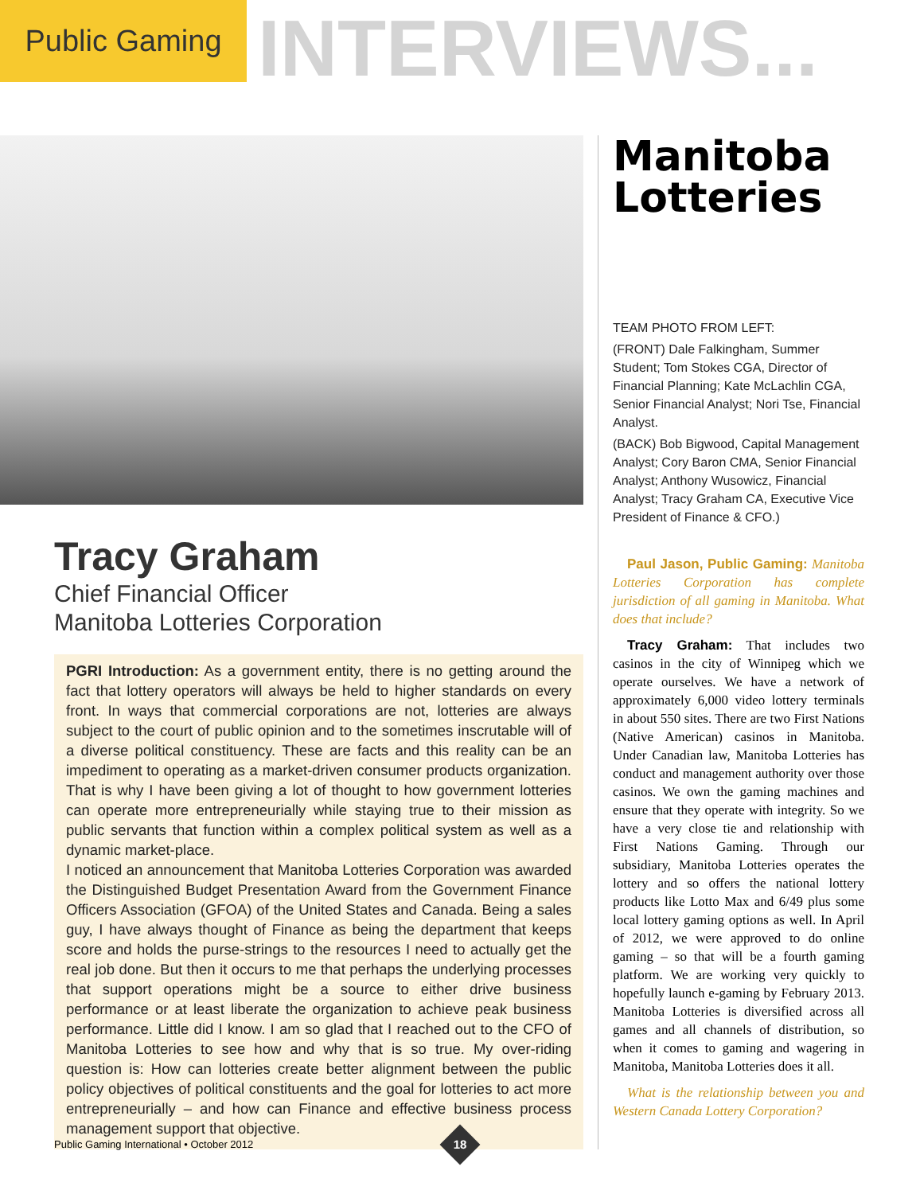Public Gaming
INTERVIEWS...
Tracy Graham
Chief Financial Officer
Manitoba Lotteries Corporation
PGRI Introduction: As a government entity, there is no getting around the fact that lottery operators will always be held to higher standards on every front. In ways that commercial corporations are not, lotteries are always subject to the court of public opinion and to the sometimes inscrutable will of a diverse political constituency. These are facts and this reality can be an impediment to operating as a market-driven consumer products organization. That is why I have been giving a lot of thought to how government lotteries can operate more entrepreneurially while staying true to their mission as public servants that function within a complex political system as well as a dynamic market-place.
I noticed an announcement that Manitoba Lotteries Corporation was awarded the Distinguished Budget Presentation Award from the Government Finance Officers Association (GFOA) of the United States and Canada. Being a sales guy, I have always thought of Finance as being the department that keeps score and holds the purse-strings to the resources I need to actually get the real job done. But then it occurs to me that perhaps the underlying processes that support operations might be a source to either drive business performance or at least liberate the organization to achieve peak business performance. Little did I know. I am so glad that I reached out to the CFO of Manitoba Lotteries to see how and why that is so true. My over-riding question is: How can lotteries create better alignment between the public policy objectives of political constituents and the goal for lotteries to act more entrepreneurially – and how can Finance and effective business process management support that objective.
Manitoba
Lotteries
TEAM PHOTO FROM LEFT:
(FRONT) Dale Falkingham, Summer Student; Tom Stokes CGA, Director of Financial Planning; Kate McLachlin CGA, Senior Financial Analyst; Nori Tse, Financial Analyst.
(BACK) Bob Bigwood, Capital Management Analyst; Cory Baron CMA, Senior Financial Analyst; Anthony Wusowicz, Financial Analyst; Tracy Graham CA, Executive Vice President of Finance & CFO.)
Paul Jason, Public Gaming: Manitoba Lotteries Corporation has complete jurisdiction of all gaming in Manitoba. What does that include?
Tracy Graham: That includes two casinos in the city of Winnipeg which we operate ourselves. We have a network of approximately 6,000 video lottery terminals in about 550 sites. There are two First Nations (Native American) casinos in Manitoba. Under Canadian law, Manitoba Lotteries has conduct and management authority over those casinos. We own the gaming machines and ensure that they operate with integrity. So we have a very close tie and relationship with First Nations Gaming. Through our subsidiary, Manitoba Lotteries operates the lottery and so offers the national lottery products like Lotto Max and 6/49 plus some local lottery gaming options as well. In April of 2012, we were approved to do online gaming – so that will be a fourth gaming platform. We are working very quickly to hopefully launch e-gaming by February 2013. Manitoba Lotteries is diversified across all games and all channels of distribution, so when it comes to gaming and wagering in Manitoba, Manitoba Lotteries does it all.
What is the relationship between you and Western Canada Lottery Corporation?
Public Gaming International • October 2012
18